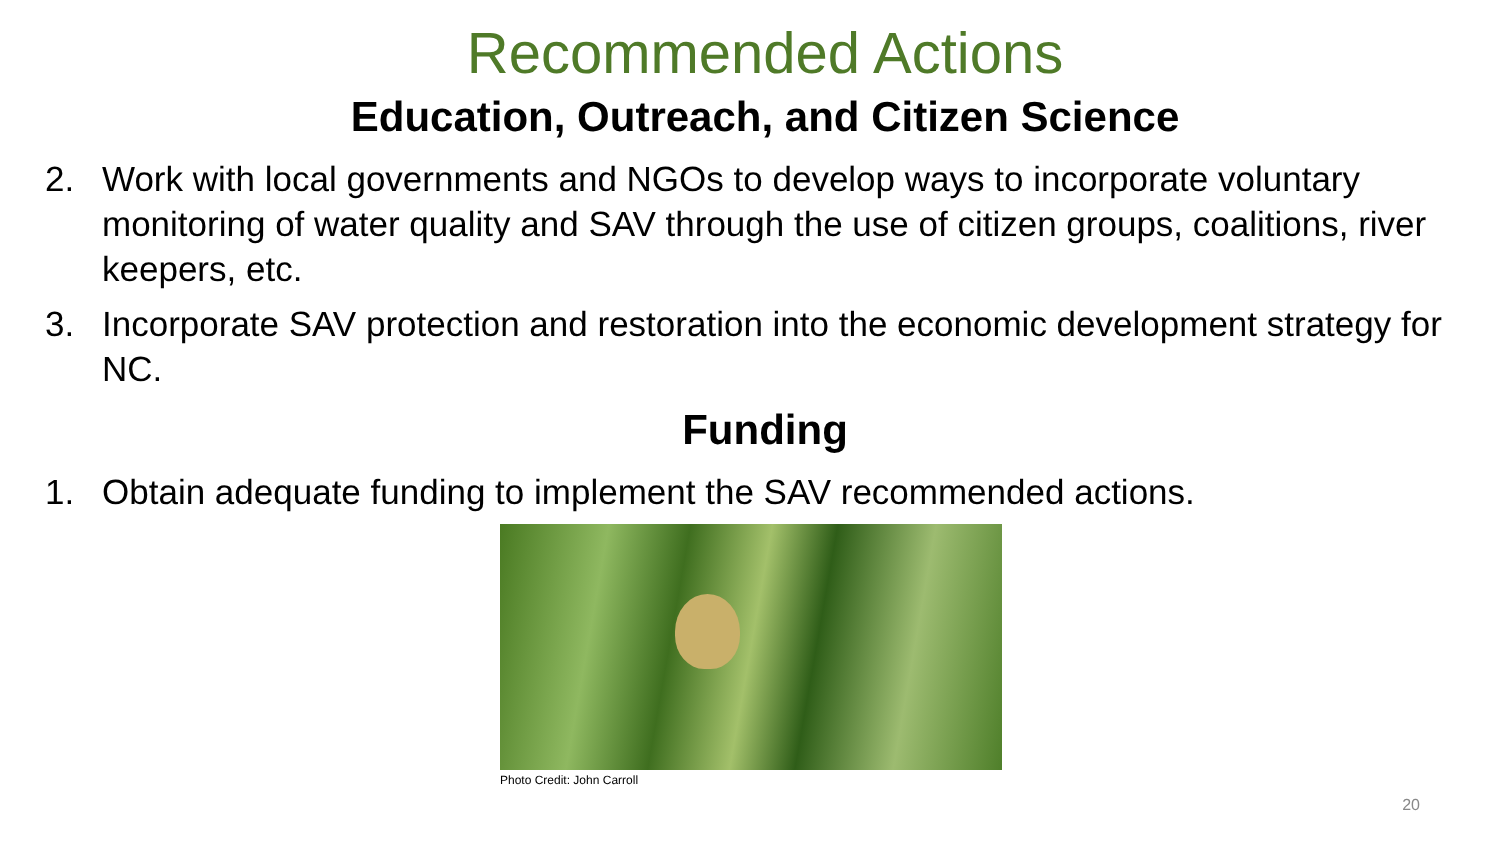Recommended Actions
Education, Outreach, and Citizen Science
2. Work with local governments and NGOs to develop ways to incorporate voluntary monitoring of water quality and SAV through the use of citizen groups, coalitions, river keepers, etc.
3. Incorporate SAV protection and restoration into the economic development strategy for NC.
Funding
1. Obtain adequate funding to implement the SAV recommended actions.
Photo Credit: John Carroll
20